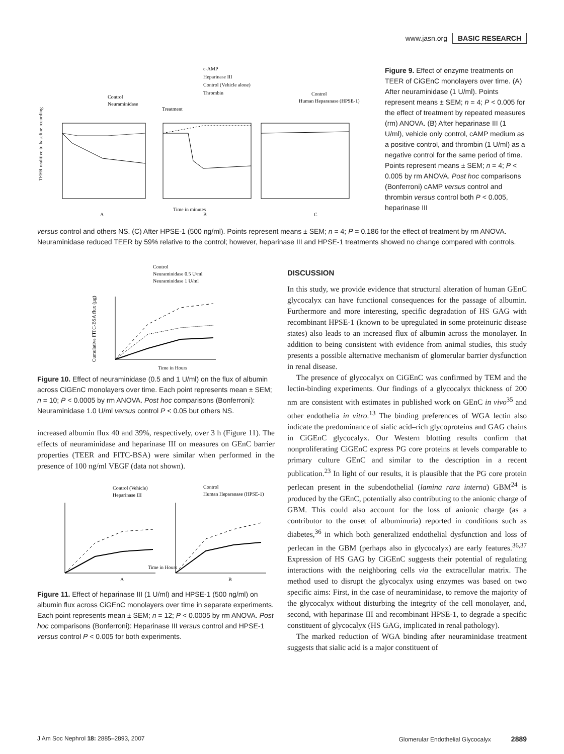www.jasn.org BASIC RESEARCH
c-AMP
Heparinase III
Control (Vehicle alone)
Thrombin
Control
Neuraminidase
Control
Human Heparanase (HPSE-1)
Treatment
TEER realitive to baseline recording
Time in minutes
A
B
C
Figure 9. Effect of enzyme treatments on TEER of CiGEnC monolayers over time. (A) After neuraminidase (1 U/ml). Points represent means ± SEM; n = 4; P < 0.005 for the effect of treatment by repeated measures (rm) ANOVA. (B) After heparinase III (1 U/ml), vehicle only control, cAMP medium as a positive control, and thrombin (1 U/ml) as a negative control for the same period of time. Points represent means ± SEM; n = 4; P < 0.005 by rm ANOVA. Post hoc comparisons (Bonferroni) cAMP versus control and thrombin versus control both P < 0.005, heparinase III
versus control and others NS. (C) After HPSE-1 (500 ng/ml). Points represent means ± SEM; n = 4; P = 0.186 for the effect of treatment by rm ANOVA. Neuraminidase reduced TEER by 59% relative to the control; however, heparinase III and HPSE-1 treatments showed no change compared with controls.
Control
Neuraminidase 0.5 U/ml
Neuraminidase 1 U/ml
Cumulative FITC-BSA flux (µg)
Time in Hours
Figure 10. Effect of neuraminidase (0.5 and 1 U/ml) on the flux of albumin across CiGEnC monolayers over time. Each point represents mean ± SEM; n = 10; P < 0.0005 by rm ANOVA. Post hoc comparisons (Bonferroni): Neuraminidase 1.0 U/ml versus control P < 0.05 but others NS.
increased albumin flux 40 and 39%, respectively, over 3 h (Figure 11). The effects of neuraminidase and heparinase III on measures on GEnC barrier properties (TEER and FITC-BSA) were similar when performed in the presence of 100 ng/ml VEGF (data not shown).
Control (Vehicle)
Heparinase III
Control
Human Heparanase (HPSE-1)
Time in Hours
A
B
Figure 11. Effect of heparinase III (1 U/ml) and HPSE-1 (500 ng/ml) on albumin flux across CiGEnC monolayers over time in separate experiments. Each point represents mean ± SEM; n = 12; P < 0.0005 by rm ANOVA. Post hoc comparisons (Bonferroni): Heparinase III versus control and HPSE-1 versus control P < 0.005 for both experiments.
DISCUSSION
In this study, we provide evidence that structural alteration of human GEnC glycocalyx can have functional consequences for the passage of albumin. Furthermore and more interesting, specific degradation of HS GAG with recombinant HPSE-1 (known to be upregulated in some proteinuric disease states) also leads to an increased flux of albumin across the monolayer. In addition to being consistent with evidence from animal studies, this study presents a possible alternative mechanism of glomerular barrier dysfunction in renal disease.
The presence of glycocalyx on CiGEnC was confirmed by TEM and the lectin-binding experiments. Our findings of a glycocalyx thickness of 200 nm are consistent with estimates in published work on GEnC in vivo<sup>35</sup> and other endothelia in vitro.<sup>13</sup> The binding preferences of WGA lectin also indicate the predominance of sialic acid–rich glycoproteins and GAG chains in CiGEnC glycocalyx. Our Western blotting results confirm that nonproliferating CiGEnC express PG core proteins at levels comparable to primary culture GEnC and similar to the description in a recent publication.<sup>23</sup> In light of our results, it is plausible that the PG core protein perlecan present in the subendothelial (lamina rara interna) GBM<sup>24</sup> is produced by the GEnC, potentially also contributing to the anionic charge of GBM. This could also account for the loss of anionic charge (as a contributor to the onset of albuminuria) reported in conditions such as diabetes,<sup>36</sup> in which both generalized endothelial dysfunction and loss of perlecan in the GBM (perhaps also in glycocalyx) are early features.<sup>36,37</sup> Expression of HS GAG by CiGEnC suggests their potential of regulating interactions with the neighboring cells via the extracellular matrix. The method used to disrupt the glycocalyx using enzymes was based on two specific aims: First, in the case of neuraminidase, to remove the majority of the glycocalyx without disturbing the integrity of the cell monolayer, and, second, with heparinase III and recombinant HPSE-1, to degrade a specific constituent of glycocalyx (HS GAG, implicated in renal pathology).
The marked reduction of WGA binding after neuraminidase treatment suggests that sialic acid is a major constituent of
J Am Soc Nephrol 18: 2885–2893, 2007 Glomerular Endothelial Glycocalyx 2889